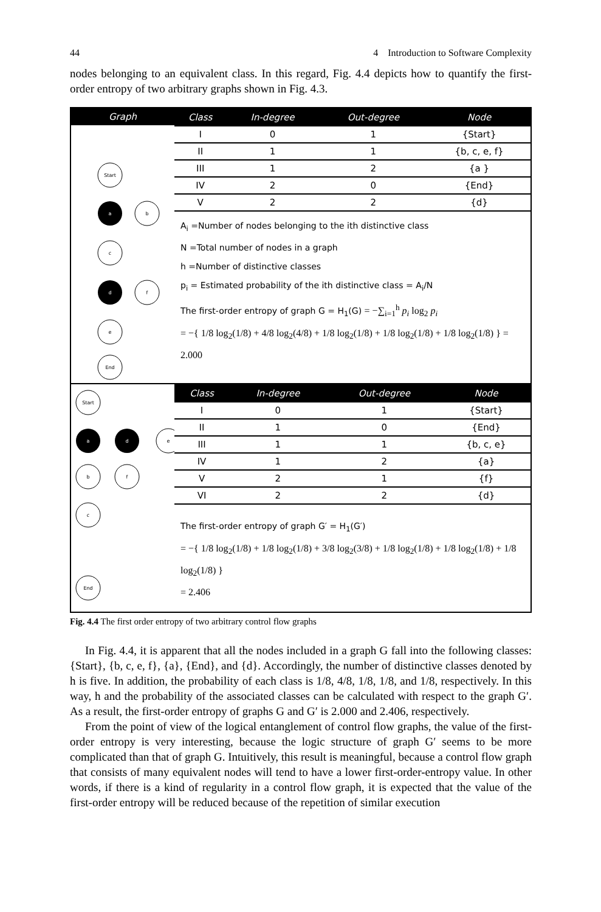44 4 Introduction to Software Complexity
nodes belonging to an equivalent class. In this regard, Fig. 4.4 depicts how to quantify the first-order entropy of two arbitrary graphs shown in Fig. 4.3.
Graph
Start
a
b
c
d
f
e
End
| Class | In-degree | Out-degree | Node |
| --- | --- | --- | --- |
| I | 0 | 1 | {Start} |
| II | 1 | 1 | {b, c, e, f} |
| III | 1 | 2 | {a } |
| IV | 2 | 0 | {End} |
| V | 2 | 2 | {d} |
A<sub>i</sub> =Number of nodes belonging to the ith distinctive class
N =Total number of nodes in a graph
h =Number of distinctive classes
p<sub>i</sub> = Estimated probability of the ith distinctive class = A<sub>i</sub>/N
The first-order entropy of graph G = H<sub>1</sub>(G) = −∑<sub>i=1</sub><sup>h</sup> p<sub>i</sub> log<sub>2</sub> p<sub>i</sub>
= −{ 1/8 log<sub>2</sub>(1/8) + 4/8 log<sub>2</sub>(4/8) + 1/8 log<sub>2</sub>(1/8) + 1/8 log<sub>2</sub>(1/8) + 1/8 log<sub>2</sub>(1/8) } = 2.000
Start
a
d
e
b
f
c
End
| Class | In-degree | Out-degree | Node |
| --- | --- | --- | --- |
| I | 0 | 1 | {Start} |
| II | 1 | 0 | {End} |
| III | 1 | 1 | {b, c, e} |
| IV | 1 | 2 | {a} |
| V | 2 | 1 | {f} |
| VI | 2 | 2 | {d} |
The first-order entropy of graph G′ = H<sub>1</sub>(G′)
= −{ 1/8 log<sub>2</sub>(1/8) + 1/8 log<sub>2</sub>(1/8) + 3/8 log<sub>2</sub>(3/8) + 1/8 log<sub>2</sub>(1/8) + 1/8 log<sub>2</sub>(1/8) + 1/8 log<sub>2</sub>(1/8) }
= 2.406
Fig. 4.4 The first order entropy of two arbitrary control flow graphs
In Fig. 4.4, it is apparent that all the nodes included in a graph G fall into the following classes: {Start}, {b, c, e, f}, {a}, {End}, and {d}. Accordingly, the number of distinctive classes denoted by h is five. In addition, the probability of each class is 1/8, 4/8, 1/8, 1/8, and 1/8, respectively. In this way, h and the probability of the associated classes can be calculated with respect to the graph G′. As a result, the first-order entropy of graphs G and G′ is 2.000 and 2.406, respectively.
From the point of view of the logical entanglement of control flow graphs, the value of the first-order entropy is very interesting, because the logic structure of graph G′ seems to be more complicated than that of graph G. Intuitively, this result is meaningful, because a control flow graph that consists of many equivalent nodes will tend to have a lower first-order-entropy value. In other words, if there is a kind of regularity in a control flow graph, it is expected that the value of the first-order entropy will be reduced because of the repetition of similar execution